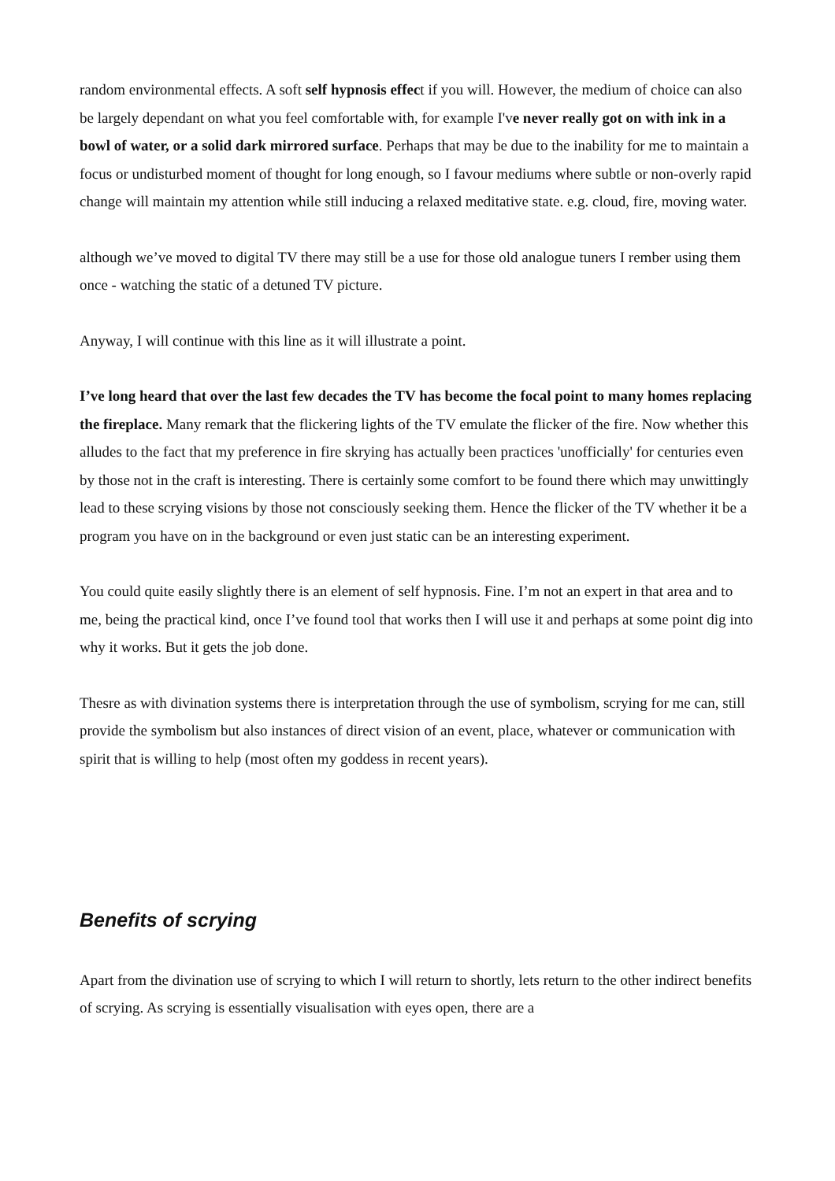random environmental effects. A soft self hypnosis effect if you will. However, the medium of choice can also be largely dependant on what you feel comfortable with, for example I've never really got on with ink in a bowl of water, or a solid dark mirrored surface. Perhaps that may be due to the inability for me to maintain a focus or undisturbed moment of thought for long enough, so I favour mediums where subtle or non-overly rapid change will maintain my attention while still inducing a relaxed meditative state. e.g. cloud, fire, moving water.
although we’ve moved to digital TV there may still be a use for those old analogue tuners I rember using them once - watching the static of a detuned TV picture.
Anyway, I will continue with this line as it will illustrate a point.
I’ve long heard that over the last few decades the TV has become the focal point to many homes replacing the fireplace. Many remark that the flickering lights of the TV emulate the flicker of the fire. Now whether this alludes to the fact that my preference in fire skrying has actually been practices 'unofficially' for centuries even by those not in the craft is interesting. There is certainly some comfort to be found there which may unwittingly lead to these scrying visions by those not consciously seeking them. Hence the flicker of the TV whether it be a program you have on in the background or even just static can be an interesting experiment.
You could quite easily slightly there is an element of self hypnosis. Fine. I’m not an expert in that area and to me, being the practical kind, once I’ve found tool that works then I will use it and perhaps at some point dig into why it works. But it gets the job done.
Thesre as with divination systems there is interpretation through the use of symbolism, scrying for me can, still provide the symbolism but also instances of direct vision of an event, place, whatever or communication with spirit that is willing to help (most often my goddess in recent years).
Benefits of scrying
Apart from the divination use of scrying to which I will return to shortly, lets return to the other indirect benefits of scrying. As scrying is essentially visualisation with eyes open, there are a